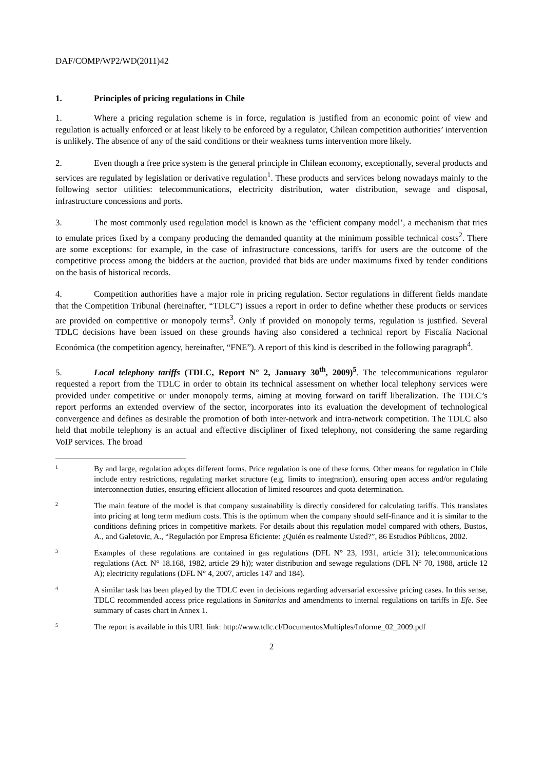DAF/COMP/WP2/WD(2011)42
1. Principles of pricing regulations in Chile
1. Where a pricing regulation scheme is in force, regulation is justified from an economic point of view and regulation is actually enforced or at least likely to be enforced by a regulator, Chilean competition authorities’ intervention is unlikely. The absence of any of the said conditions or their weakness turns intervention more likely.
2. Even though a free price system is the general principle in Chilean economy, exceptionally, several products and services are regulated by legislation or derivative regulation<sup>1</sup>. These products and services belong nowadays mainly to the following sector utilities: telecommunications, electricity distribution, water distribution, sewage and disposal, infrastructure concessions and ports.
3. The most commonly used regulation model is known as the ‘efficient company model’, a mechanism that tries to emulate prices fixed by a company producing the demanded quantity at the minimum possible technical costs<sup>2</sup>. There are some exceptions: for example, in the case of infrastructure concessions, tariffs for users are the outcome of the competitive process among the bidders at the auction, provided that bids are under maximums fixed by tender conditions on the basis of historical records.
4. Competition authorities have a major role in pricing regulation. Sector regulations in different fields mandate that the Competition Tribunal (hereinafter, “TDLC”) issues a report in order to define whether these products or services are provided on competitive or monopoly terms<sup>3</sup>. Only if provided on monopoly terms, regulation is justified. Several TDLC decisions have been issued on these grounds having also considered a technical report by Fiscalía Nacional Económica (the competition agency, hereinafter, “FNE”). A report of this kind is described in the following paragraph<sup>4</sup>.
5. Local telephony tariffs (TDLC, Report N° 2, January 30<sup>th</sup>, 2009)<sup>5</sup>. The telecommunications regulator requested a report from the TDLC in order to obtain its technical assessment on whether local telephony services were provided under competitive or under monopoly terms, aiming at moving forward on tariff liberalization. The TDLC’s report performs an extended overview of the sector, incorporates into its evaluation the development of technological convergence and defines as desirable the promotion of both inter-network and intra-network competition. The TDLC also held that mobile telephony is an actual and effective discipliner of fixed telephony, not considering the same regarding VoIP services. The broad
1
By and large, regulation adopts different forms. Price regulation is one of these forms. Other means for regulation in Chile include entry restrictions, regulating market structure (e.g. limits to integration), ensuring open access and/or regulating interconnection duties, ensuring efficient allocation of limited resources and quota determination.
2
The main feature of the model is that company sustainability is directly considered for calculating tariffs. This translates into pricing at long term medium costs. This is the optimum when the company should self-finance and it is similar to the conditions defining prices in competitive markets. For details about this regulation model compared with others, Bustos, A., and Galetovic, A., “Regulación por Empresa Eficiente: ¿Quién es realmente Usted?”, 86 Estudios Públicos, 2002.
3
Examples of these regulations are contained in gas regulations (DFL N° 23, 1931, article 31); telecommunications regulations (Act. N° 18.168, 1982, article 29 h)); water distribution and sewage regulations (DFL N° 70, 1988, article 12 A); electricity regulations (DFL N° 4, 2007, articles 147 and 184).
4
A similar task has been played by the TDLC even in decisions regarding adversarial excessive pricing cases. In this sense, TDLC recommended access price regulations in Sanitarias and amendments to internal regulations on tariffs in Efe. See summary of cases chart in Annex 1.
5
The report is available in this URL link: http://www.tdlc.cl/DocumentosMultiples/Informe_02_2009.pdf
2